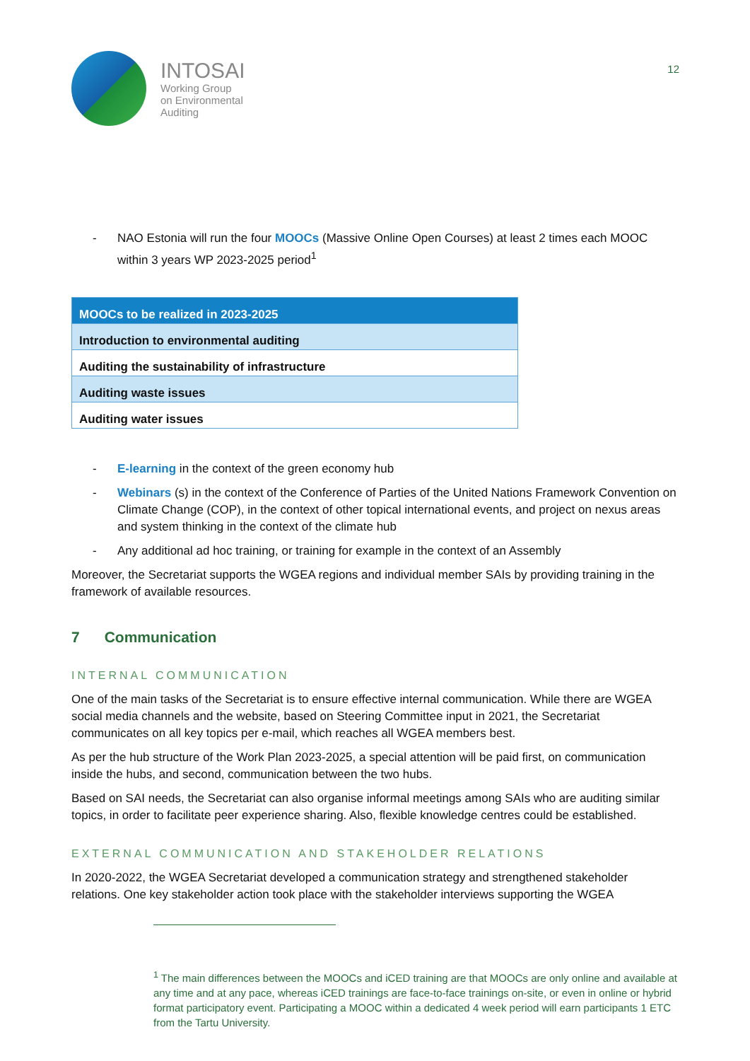INTOSAI
Working Group
on Environmental
Auditing
12
- NAO Estonia will run the four MOOCs (Massive Online Open Courses) at least 2 times each MOOC within 3 years WP 2023-2025 period<sup>1</sup>
| MOOCs to be realized in 2023-2025 |
| --- |
| Introduction to environmental auditing |
| Auditing the sustainability of infrastructure |
| Auditing waste issues |
| Auditing water issues |
- E-learning in the context of the green economy hub
- Webinars (s) in the context of the Conference of Parties of the United Nations Framework Convention on Climate Change (COP), in the context of other topical international events, and project on nexus areas and system thinking in the context of the climate hub
- Any additional ad hoc training, or training for example in the context of an Assembly
Moreover, the Secretariat supports the WGEA regions and individual member SAIs by providing training in the framework of available resources.
7 Communication
INTERNAL COMMUNICATION
One of the main tasks of the Secretariat is to ensure effective internal communication. While there are WGEA social media channels and the website, based on Steering Committee input in 2021, the Secretariat communicates on all key topics per e-mail, which reaches all WGEA members best.
As per the hub structure of the Work Plan 2023-2025, a special attention will be paid first, on communication inside the hubs, and second, communication between the two hubs.
Based on SAI needs, the Secretariat can also organise informal meetings among SAIs who are auditing similar topics, in order to facilitate peer experience sharing. Also, flexible knowledge centres could be established.
EXTERNAL COMMUNICATION AND STAKEHOLDER RELATIONS
In 2020-2022, the WGEA Secretariat developed a communication strategy and strengthened stakeholder relations. One key stakeholder action took place with the stakeholder interviews supporting the WGEA
<sup>1</sup> The main differences between the MOOCs and iCED training are that MOOCs are only online and available at any time and at any pace, whereas iCED trainings are face-to-face trainings on-site, or even in online or hybrid format participatory event. Participating a MOOC within a dedicated 4 week period will earn participants 1 ETC from the Tartu University.